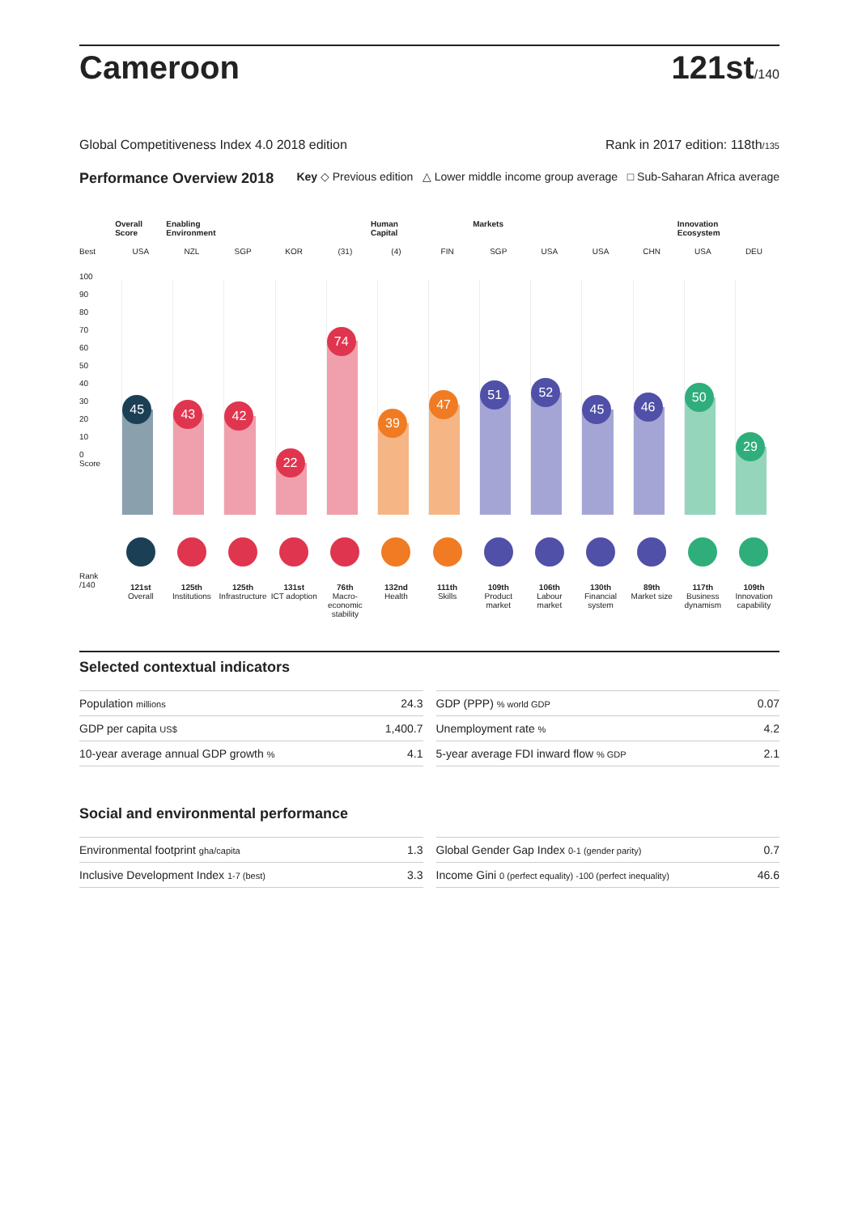Cameroon
121st/140
Global Competitiveness Index 4.0 2018 edition Rank in 2017 edition: 118th/135
Performance Overview 2018 Key ◇ Previous edition △ Lower middle income group average □ Sub-Saharan Africa average
Best
100
90
80
70
60
50
40
30
20
10
0
Score
Rank /140
Overall Score
USA
45
121st
Overall
Enabling Environment
NZL
43
125th
Institutions
SGP
42
125th
Infrastructure
KOR
22
131st
ICT adoption
(31)
74
76th
Macro-economic stability
Human Capital
(4)
39
132nd
Health
FIN
47
111th
Skills
Markets
SGP
51
109th
Product market
USA
52
106th
Labour market
USA
45
130th
Financial system
CHN
46
89th
Market size
Innovation Ecosystem
USA
50
117th
Business dynamism
DEU
29
109th
Innovation capability
Selected contextual indicators
| Population millions | 24.3 |
| GDP per capita US$ | 1,400.7 |
| 10-year average annual GDP growth % | 4.1 |
| GDP (PPP) % world GDP | 0.07 |
| Unemployment rate % | 4.2 |
| 5-year average FDI inward flow % GDP | 2.1 |
Social and environmental performance
| Environmental footprint gha/capita | 1.3 |
| Inclusive Development Index 1-7 (best) | 3.3 |
| Global Gender Gap Index 0-1 (gender parity) | 0.7 |
| Income Gini 0 (perfect equality) -100 (perfect inequality) | 46.6 |